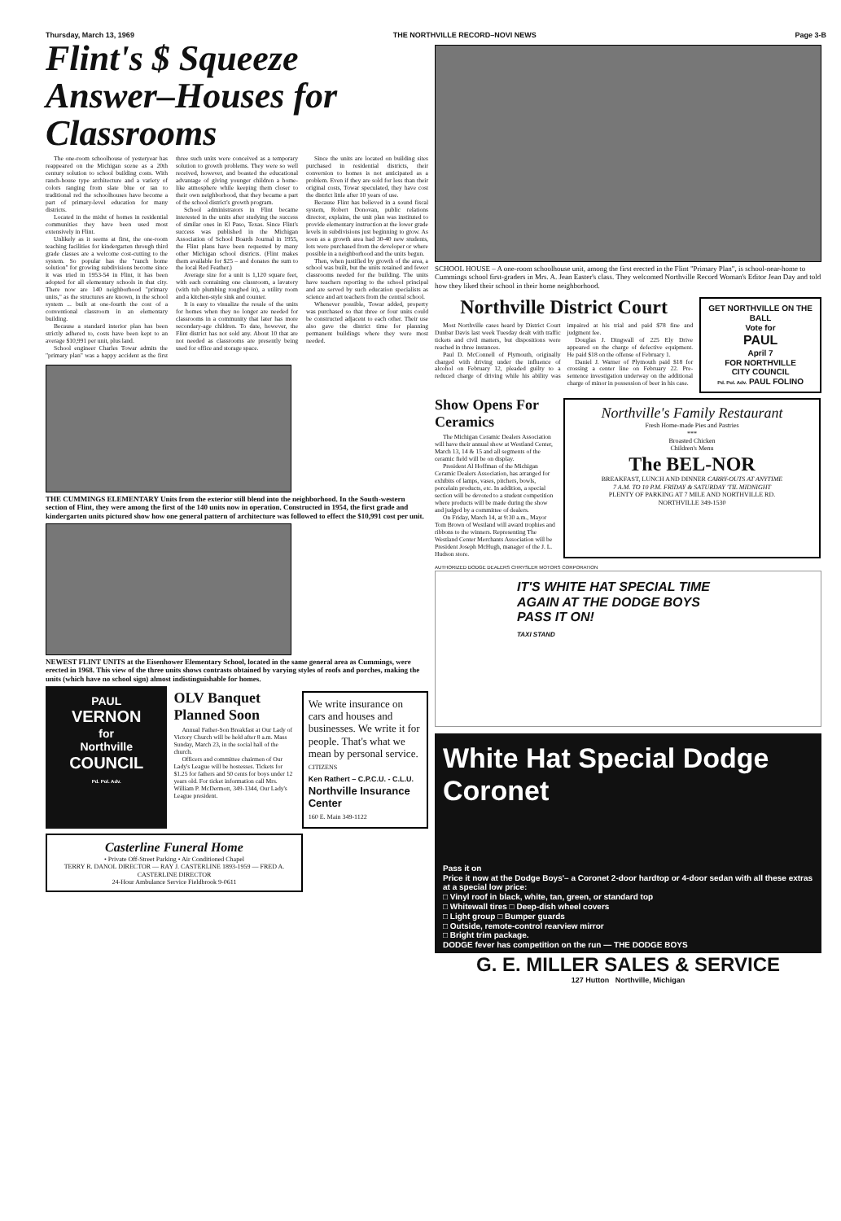Thursday, March 13, 1969 THE NORTHVILLE RECORD–NOVI NEWS Page 3-B
Flint's $ Squeeze Answer–Houses for Classrooms
The one-room schoolhouse of yesteryear has reappeared on the Michigan scene as a 20th century solution to school building costs. With ranch-house type architecture and a variety of colors ranging from slate blue or tan to traditional red the schoolhouses have become a part of primary-level education for many districts.
Located in the midst of homes in residential communities they have been used most extensively in Flint.
Unlikely as it seems at first, the one-room teaching facilities for kindergarten through third grade classes are a welcome cost-cutting to the system. So popular has the "ranch home solution" for growing subdivisions become since it was tried in 1953-54 in Flint, it has been adopted for all elementary schools in that city. There now are 140 neighborhood "primary units," as the structures are known, in the school system ... built at one-fourth the cost of a conventional classroom in an elementary building.
Because a standard interior plan has been strictly adhered to, costs have been kept to an average $10,991 per unit, plus land.
School engineer Charles Towar admits the "primary plan" was a happy accident as the first three such units were conceived as a temporary solution to growth problems. They were so well received, however, and boasted the educational advantage of giving younger children a home-like atmosphere while keeping them closer to their own neighborhood, that they became a part of the school district's growth program.
School administrators in Flint became interested in the units after studying the success of similar ones in El Paso, Texas. Since Flint's success was published in the Michigan Association of School Boards Journal in 1955, the Flint plans have been requested by many other Michigan school districts. (Flint makes them available for $25 – and donates the sum to the local Red Feather.)
Average size for a unit is 1,120 square feet, with each containing one classroom, a lavatory (with tub plumbing roughed in), a utility room and a kitchen-style sink and counter.
It is easy to visualize the resale of the units for homes when they no longer are needed for classrooms in a community that later has more secondary-age children. To date, however, the Flint district has not sold any. About 10 that are not needed as classrooms are presently being used for office and storage space.
Since the units are located on building sites purchased in residential districts, their conversion to homes is not anticipated as a problem. Even if they are sold for less than their original costs, Towar speculated, they have cost the district little after 10 years of use.
Because Flint has believed in a sound fiscal system, Robert Donovan, public relations director, explains, the unit plan was instituted to provide elementary instruction at the lower grade levels in subdivisions just beginning to grow. As soon as a growth area had 30-40 new students, lots were purchased from the developer or where possible in a neighborhood and the units begun.
Then, when justified by growth of the area, a school was built, but the units retained and fewer classrooms needed for the building. The units have teachers reporting to the school principal and are served by such education specialists as science and art teachers from the central school.
Whenever possible, Towar added, property was purchased so that three or four units could be constructed adjacent to each other. Their use also gave the district time for planning permanent buildings where they were most needed.
THE CUMMINGS ELEMENTARY Units from the exterior still blend into the neighborhood. In the South-western section of Flint, they were among the first of the 140 units now in operation. Constructed in 1954, the first grade and kindergarten units pictured show how one general pattern of architecture was followed to effect the $10,991 cost per unit.
NEWEST FLINT UNITS at the Eisenhower Elementary School, located in the same general area as Cummings, were erected in 1968. This view of the three units shows contrasts obtained by varying styles of roofs and porches, making the units (which have no school sign) almost indistinguishable for homes.
PAUL
VERNON
for
Northville
COUNCIL
Pd. Pol. Adv.
OLV Banquet Planned Soon
Annual Father-Son Breakfast at Our Lady of Victory Church will be held after 8 a.m. Mass Sunday, March 23, in the social hall of the church.
Officers and committee chairmen of Our Lady's League will be hostesses. Tickets for $1.25 for fathers and 50 cents for boys under 12 years old. For ticket information call Mrs. William P. McDermott, 349-1344, Our Lady's League president.
We write insurance on cars and houses and businesses. We write it for people. That's what we mean by personal service.
CITIZENS
Ken Rathert – C.P.C.U. - C.L.U.
Northville Insurance Center
160 E. Main 349-1122
Casterline Funeral Home
• Private Off-Street Parking • Air Conditioned Chapel
TERRY R. DANOL DIRECTOR — RAY J. CASTERLINE 1893-1959 — FRED A. CASTERLINE DIRECTOR
24-Hour Ambulance Service Fieldbrook 9-0611
SCHOOL HOUSE – A one-room schoolhouse unit, among the first erected in the Flint "Primary Plan", is school-near-home to Cummings school first-graders in Mrs. A. Jean Easter's class. They welcomed Northville Record Woman's Editor Jean Day and told how they liked their school in their home neighborhood.
Northville District Court
Most Northville cases heard by District Court Dunbar Davis last week Tuesday dealt with traffic tickets and civil matters, but dispositions were reached in three instances.
Paul D. McConnell of Plymouth, originally charged with driving under the influence of alcohol on February 12, pleaded guilty to a reduced charge of driving while his ability was impaired at his trial and paid $78 fine and judgment fee.
Douglas J. Dingwall of 225 Ely Drive appeared on the charge of defective equipment. He paid $18 on the offense of February 1.
Daniel J. Warner of Plymouth paid $18 for crossing a center line on February 22. Pre-sentence investigation underway on the additional charge of minor in possession of beer in his case.
GET NORTHVILLE ON THE BALL
Vote for
PAUL
April 7
FOR NORTHVILLE
CITY COUNCIL
Pd. Pol. Adv. PAUL FOLINO
Show Opens For Ceramics
The Michigan Ceramic Dealers Association will have their annual show at Westland Center, March 13, 14 & 15 and all segments of the ceramic field will be on display.
President Al Hoffman of the Michigan Ceramic Dealers Association, has arranged for exhibits of lamps, vases, pitchers, bowls, porcelain products, etc. In addition, a special section will be devoted to a student competition where products will be made during the show and judged by a committee of dealers.
On Friday, March 14, at 9:30 a.m., Mayor Tom Brown of Westland will award trophies and ribbons to the winners. Representing The Westland Center Merchants Association will be President Joseph McHugh, manager of the J. L. Hudson store.
Northville's Family Restaurant
Fresh Home-made Pies and Pastries
***
Broasted Chicken
Children's Menu
The BEL-NOR
BREAKFAST, LUNCH AND DINNER CARRY-OUTS AT ANYTIME
7 A.M. TO 10 P.M. FRIDAY & SATURDAY 'TIL MIDNIGHT
PLENTY OF PARKING AT 7 MILE AND NORTHVILLE RD.
NORTHVILLE 349-1530
AUTHORIZED DODGE DEALERS CHRYSLER MOTORS CORPORATION
IT'S WHITE HAT SPECIAL TIME AGAIN AT THE DODGE BOYS PASS IT ON!
TAXI STAND
White Hat Special Dodge Coronet
Pass it on
Price it now at the Dodge Boys'– a Coronet 2-door hardtop or 4-door sedan with all these extras at a special low price:
□ Vinyl roof in black, white, tan, green, or standard top
□ Whitewall tires □ Deep-dish wheel covers
□ Light group □ Bumper guards
□ Outside, remote-control rearview mirror
□ Bright trim package.
DODGE fever has competition on the run — THE DODGE BOYS
G. E. MILLER SALES & SERVICE
127 Hutton Northville, Michigan